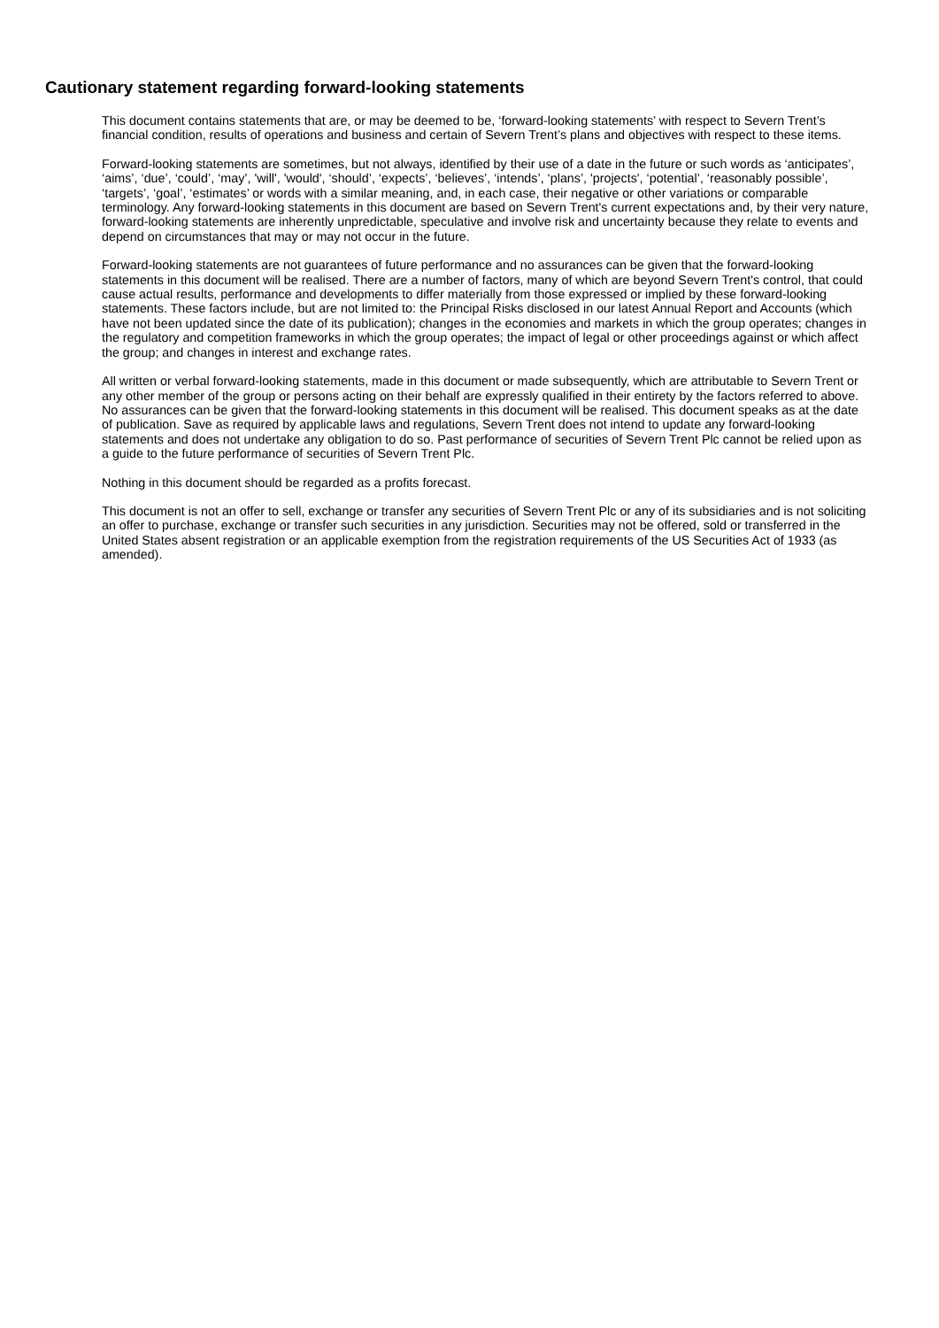Cautionary statement regarding forward-looking statements
This document contains statements that are, or may be deemed to be, ‘forward-looking statements’ with respect to Severn Trent’s financial condition, results of operations and business and certain of Severn Trent’s plans and objectives with respect to these items.
Forward-looking statements are sometimes, but not always, identified by their use of a date in the future or such words as ‘anticipates’, ‘aims’, ‘due’, ‘could’, ‘may’, 'will', 'would', ‘should’, ‘expects’, ‘believes’, ‘intends’, ‘plans’, 'projects', ‘potential’, ‘reasonably possible’, ‘targets’, ‘goal’, ‘estimates’ or words with a similar meaning, and, in each case, their negative or other variations or comparable terminology. Any forward-looking statements in this document are based on Severn Trent's current expectations and, by their very nature, forward-looking statements are inherently unpredictable, speculative and involve risk and uncertainty because they relate to events and depend on circumstances that may or may not occur in the future.
Forward-looking statements are not guarantees of future performance and no assurances can be given that the forward-looking statements in this document will be realised. There are a number of factors, many of which are beyond Severn Trent's control, that could cause actual results, performance and developments to differ materially from those expressed or implied by these forward-looking statements. These factors include, but are not limited to: the Principal Risks disclosed in our latest Annual Report and Accounts (which have not been updated since the date of its publication); changes in the economies and markets in which the group operates; changes in the regulatory and competition frameworks in which the group operates; the impact of legal or other proceedings against or which affect the group; and changes in interest and exchange rates.
All written or verbal forward-looking statements, made in this document or made subsequently, which are attributable to Severn Trent or any other member of the group or persons acting on their behalf are expressly qualified in their entirety by the factors referred to above. No assurances can be given that the forward-looking statements in this document will be realised. This document speaks as at the date of publication. Save as required by applicable laws and regulations, Severn Trent does not intend to update any forward-looking statements and does not undertake any obligation to do so. Past performance of securities of Severn Trent Plc cannot be relied upon as a guide to the future performance of securities of Severn Trent Plc.
Nothing in this document should be regarded as a profits forecast.
This document is not an offer to sell, exchange or transfer any securities of Severn Trent Plc or any of its subsidiaries and is not soliciting an offer to purchase, exchange or transfer such securities in any jurisdiction. Securities may not be offered, sold or transferred in the United States absent registration or an applicable exemption from the registration requirements of the US Securities Act of 1933 (as amended).